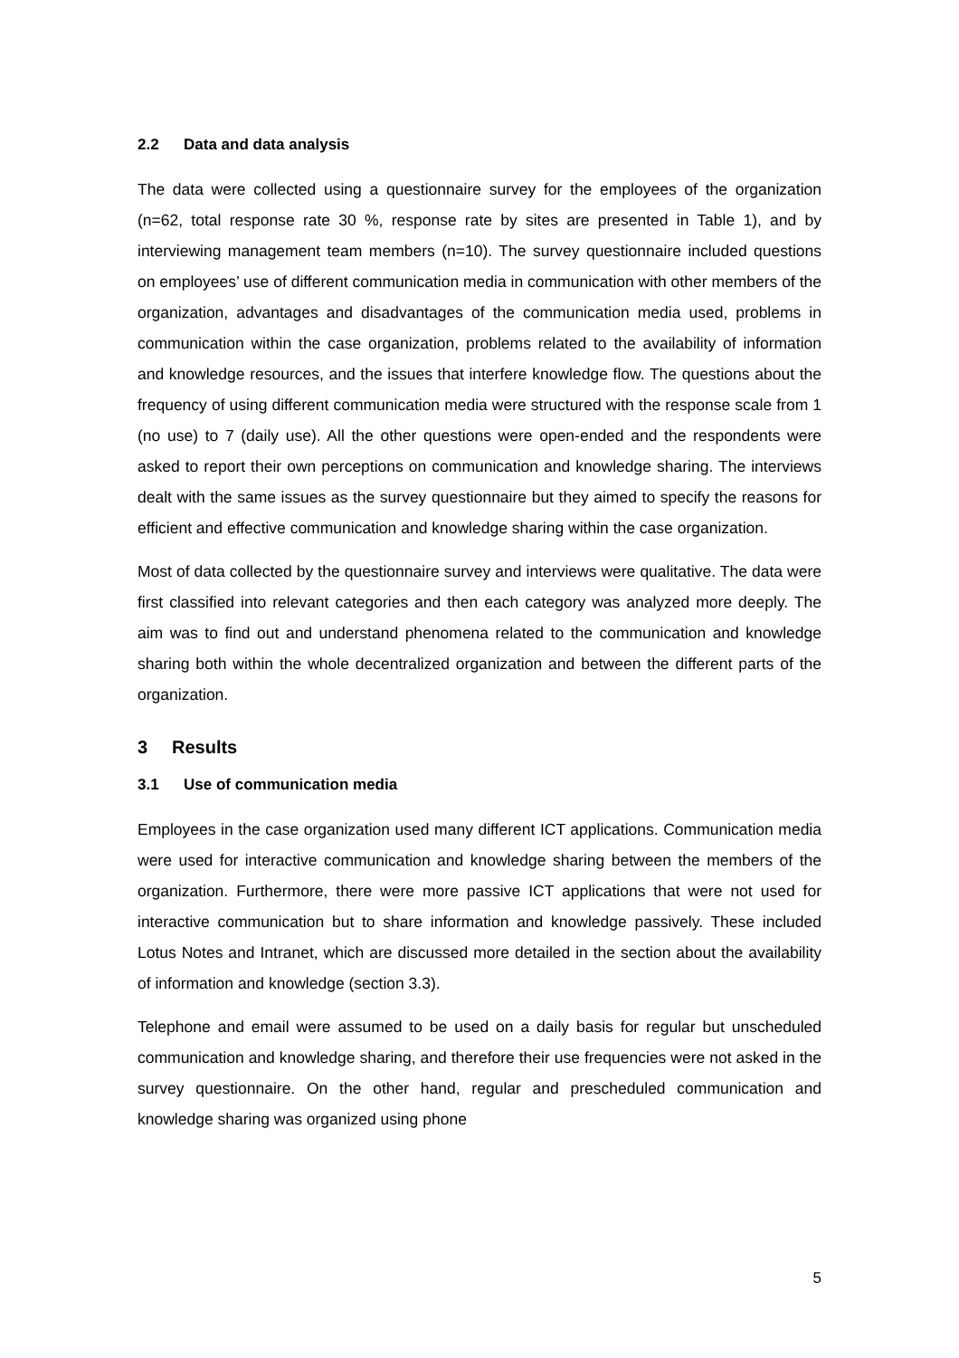2.2 Data and data analysis
The data were collected using a questionnaire survey for the employees of the organization (n=62, total response rate 30 %, response rate by sites are presented in Table 1), and by interviewing management team members (n=10). The survey questionnaire included questions on employees’ use of different communication media in communication with other members of the organization, advantages and disadvantages of the communication media used, problems in communication within the case organization, problems related to the availability of information and knowledge resources, and the issues that interfere knowledge flow. The questions about the frequency of using different communication media were structured with the response scale from 1 (no use) to 7 (daily use). All the other questions were open-ended and the respondents were asked to report their own perceptions on communication and knowledge sharing. The interviews dealt with the same issues as the survey questionnaire but they aimed to specify the reasons for efficient and effective communication and knowledge sharing within the case organization.
Most of data collected by the questionnaire survey and interviews were qualitative. The data were first classified into relevant categories and then each category was analyzed more deeply. The aim was to find out and understand phenomena related to the communication and knowledge sharing both within the whole decentralized organization and between the different parts of the organization.
3 Results
3.1 Use of communication media
Employees in the case organization used many different ICT applications. Communication media were used for interactive communication and knowledge sharing between the members of the organization. Furthermore, there were more passive ICT applications that were not used for interactive communication but to share information and knowledge passively. These included Lotus Notes and Intranet, which are discussed more detailed in the section about the availability of information and knowledge (section 3.3).
Telephone and email were assumed to be used on a daily basis for regular but unscheduled communication and knowledge sharing, and therefore their use frequencies were not asked in the survey questionnaire. On the other hand, regular and prescheduled communication and knowledge sharing was organized using phone
5